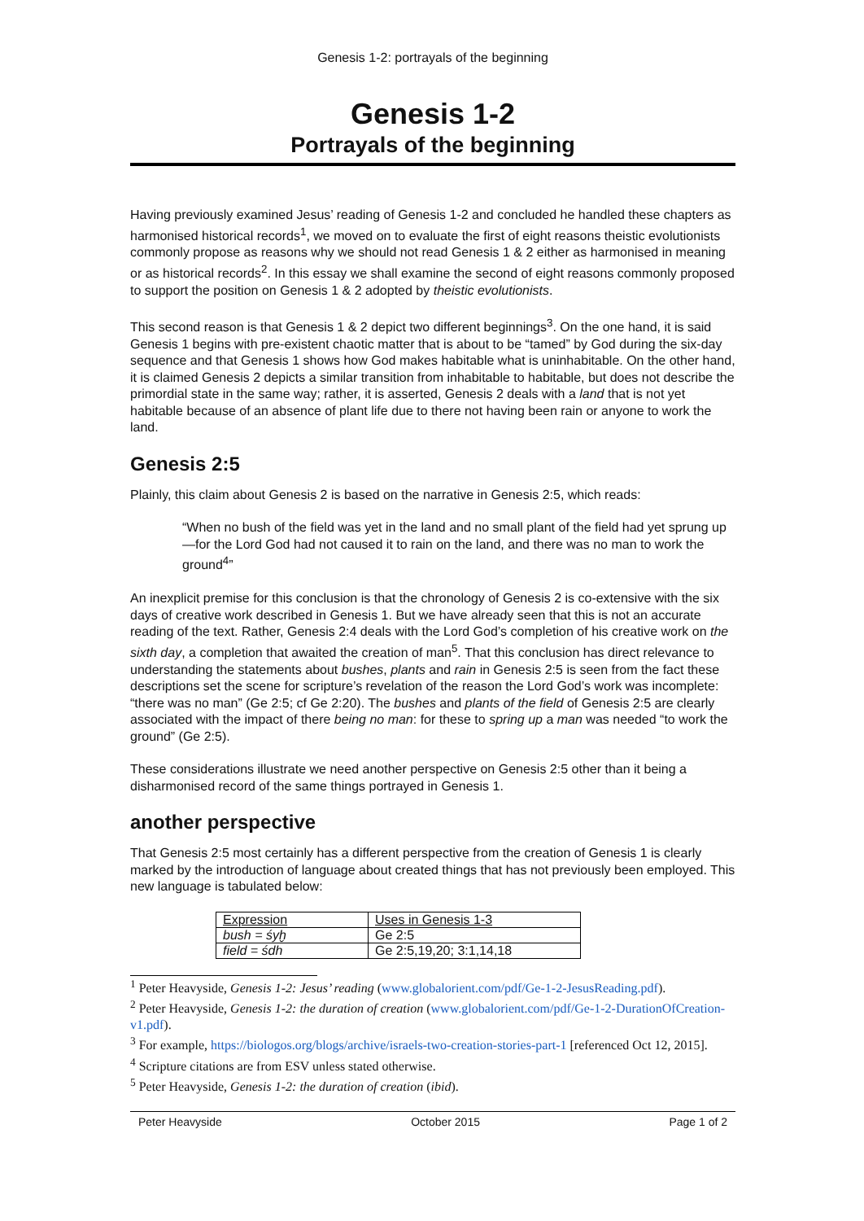Genesis 1-2: portrayals of the beginning
Genesis 1-2
Portrayals of the beginning
Having previously examined Jesus’ reading of Genesis 1-2 and concluded he handled these chapters as harmonised historical records<sup>1</sup>, we moved on to evaluate the first of eight reasons theistic evolutionists commonly propose as reasons why we should not read Genesis 1 & 2 either as harmonised in meaning or as historical records<sup>2</sup>. In this essay we shall examine the second of eight reasons commonly proposed to support the position on Genesis 1 & 2 adopted by theistic evolutionists.
This second reason is that Genesis 1 & 2 depict two different beginnings<sup>3</sup>. On the one hand, it is said Genesis 1 begins with pre-existent chaotic matter that is about to be “tamed” by God during the six-day sequence and that Genesis 1 shows how God makes habitable what is uninhabitable. On the other hand, it is claimed Genesis 2 depicts a similar transition from inhabitable to habitable, but does not describe the primordial state in the same way; rather, it is asserted, Genesis 2 deals with a land that is not yet habitable because of an absence of plant life due to there not having been rain or anyone to work the land.
Genesis 2:5
Plainly, this claim about Genesis 2 is based on the narrative in Genesis 2:5, which reads:
“When no bush of the field was yet in the land and no small plant of the field had yet sprung up—for the Lord God had not caused it to rain on the land, and there was no man to work the ground<sup>4</sup>”
An inexplicit premise for this conclusion is that the chronology of Genesis 2 is co-extensive with the six days of creative work described in Genesis 1. But we have already seen that this is not an accurate reading of the text. Rather, Genesis 2:4 deals with the Lord God’s completion of his creative work on the sixth day, a completion that awaited the creation of man<sup>5</sup>. That this conclusion has direct relevance to understanding the statements about bushes, plants and rain in Genesis 2:5 is seen from the fact these descriptions set the scene for scripture’s revelation of the reason the Lord God’s work was incomplete: “there was no man” (Ge 2:5; cf Ge 2:20). The bushes and plants of the field of Genesis 2:5 are clearly associated with the impact of there being no man: for these to spring up a man was needed “to work the ground” (Ge 2:5).
These considerations illustrate we need another perspective on Genesis 2:5 other than it being a disharmonised record of the same things portrayed in Genesis 1.
another perspective
That Genesis 2:5 most certainly has a different perspective from the creation of Genesis 1 is clearly marked by the introduction of language about created things that has not previously been employed. This new language is tabulated below:
| Expression | Uses in Genesis 1-3 |
| bush = śyḫ | Ge 2:5 |
| field = śdh | Ge 2:5,19,20; 3:1,14,18 |
<sup>1</sup> Peter Heavyside, Genesis 1-2: Jesus’ reading (www.globalorient.com/pdf/Ge-1-2-JesusReading.pdf).
<sup>2</sup> Peter Heavyside, Genesis 1-2: the duration of creation (www.globalorient.com/pdf/Ge-1-2-DurationOfCreation-v1.pdf).
<sup>3</sup> For example, https://biologos.org/blogs/archive/israels-two-creation-stories-part-1 [referenced Oct 12, 2015].
<sup>4</sup> Scripture citations are from ESV unless stated otherwise.
<sup>5</sup> Peter Heavyside, Genesis 1-2: the duration of creation (ibid).
Peter Heavyside October 2015 Page 1 of 2